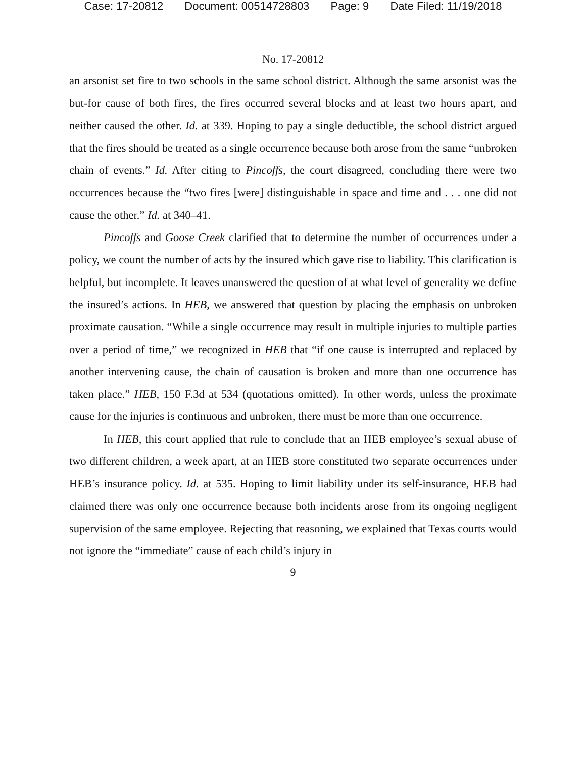Case: 17-20812 Document: 00514728803 Page: 9 Date Filed: 11/19/2018
No. 17-20812
an arsonist set fire to two schools in the same school district. Although the same arsonist was the but-for cause of both fires, the fires occurred several blocks and at least two hours apart, and neither caused the other. Id. at 339. Hoping to pay a single deductible, the school district argued that the fires should be treated as a single occurrence because both arose from the same “unbroken chain of events.” Id. After citing to Pincoffs, the court disagreed, concluding there were two occurrences because the “two fires [were] distinguishable in space and time and . . . one did not cause the other.” Id. at 340–41.
Pincoffs and Goose Creek clarified that to determine the number of occurrences under a policy, we count the number of acts by the insured which gave rise to liability. This clarification is helpful, but incomplete. It leaves unanswered the question of at what level of generality we define the insured’s actions. In HEB, we answered that question by placing the emphasis on unbroken proximate causation. “While a single occurrence may result in multiple injuries to multiple parties over a period of time,” we recognized in HEB that “if one cause is interrupted and replaced by another intervening cause, the chain of causation is broken and more than one occurrence has taken place.” HEB, 150 F.3d at 534 (quotations omitted). In other words, unless the proximate cause for the injuries is continuous and unbroken, there must be more than one occurrence.
In HEB, this court applied that rule to conclude that an HEB employee’s sexual abuse of two different children, a week apart, at an HEB store constituted two separate occurrences under HEB’s insurance policy. Id. at 535. Hoping to limit liability under its self-insurance, HEB had claimed there was only one occurrence because both incidents arose from its ongoing negligent supervision of the same employee. Rejecting that reasoning, we explained that Texas courts would not ignore the “immediate” cause of each child’s injury in
9